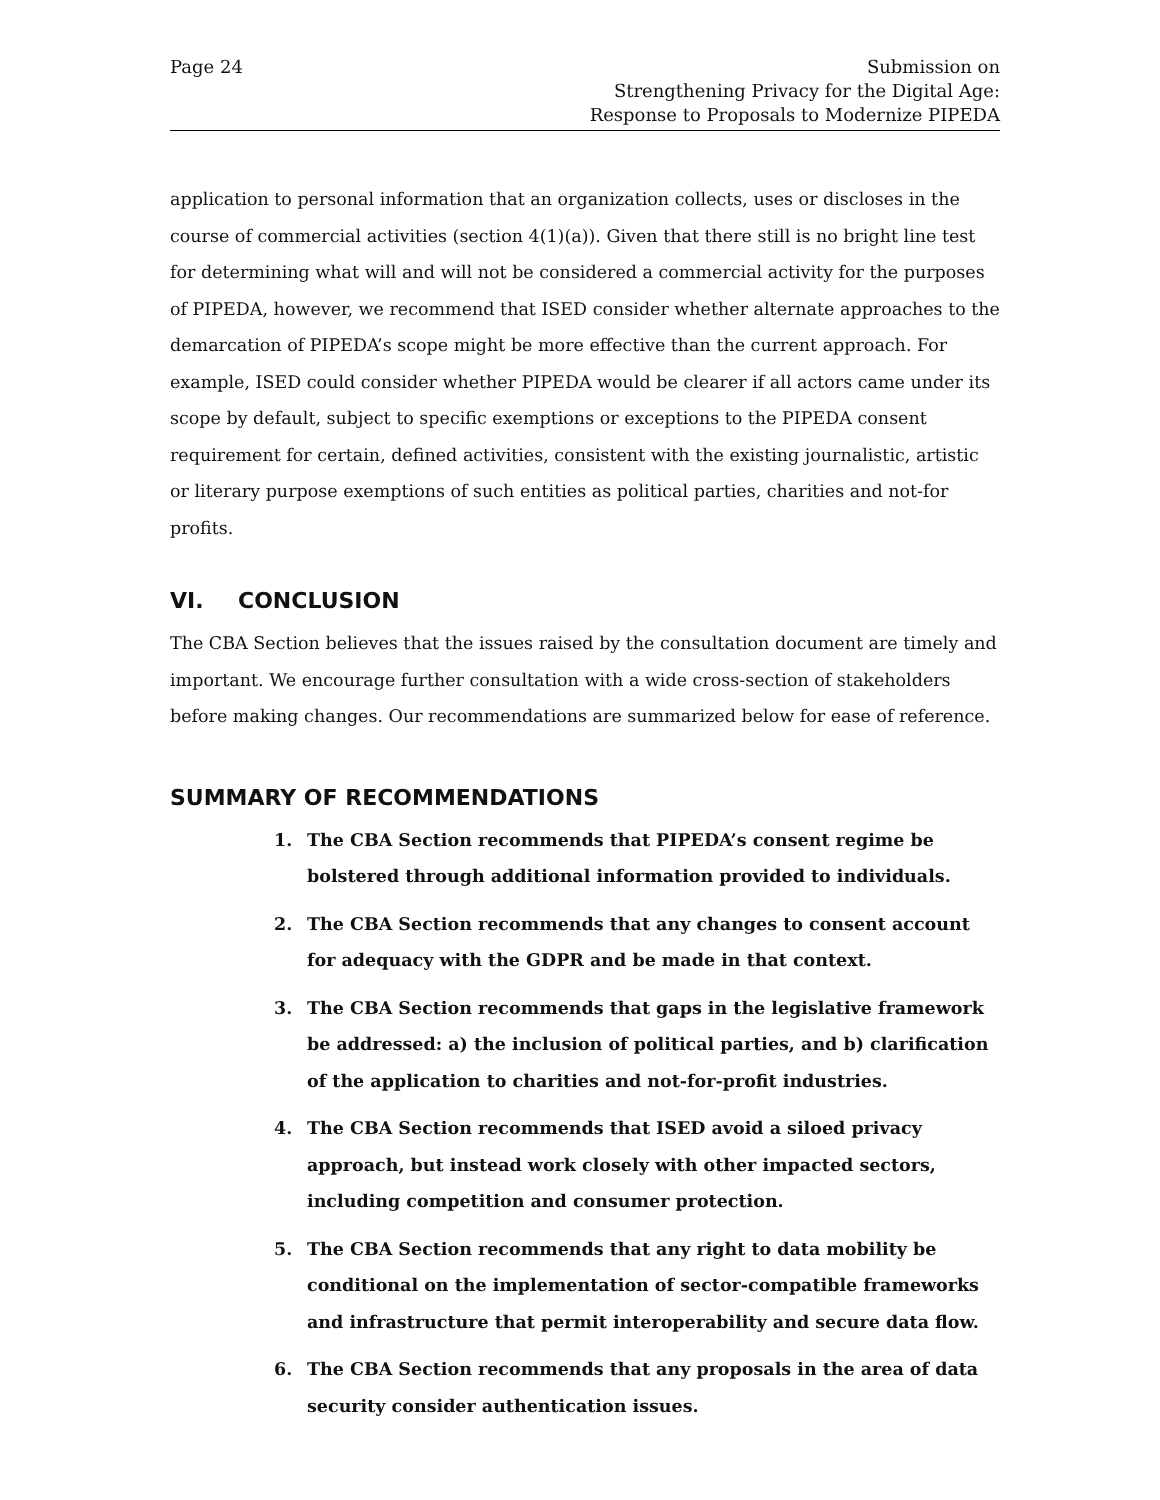Page 24 Submission on
Strengthening Privacy for the Digital Age:
Response to Proposals to Modernize PIPEDA
application to personal information that an organization collects, uses or discloses in the course of commercial activities (section 4(1)(a)). Given that there still is no bright line test for determining what will and will not be considered a commercial activity for the purposes of PIPEDA, however, we recommend that ISED consider whether alternate approaches to the demarcation of PIPEDA’s scope might be more effective than the current approach. For example, ISED could consider whether PIPEDA would be clearer if all actors came under its scope by default, subject to specific exemptions or exceptions to the PIPEDA consent requirement for certain, defined activities, consistent with the existing journalistic, artistic or literary purpose exemptions of such entities as political parties, charities and not-for profits.
VI. CONCLUSION
The CBA Section believes that the issues raised by the consultation document are timely and important. We encourage further consultation with a wide cross-section of stakeholders before making changes. Our recommendations are summarized below for ease of reference.
SUMMARY OF RECOMMENDATIONS
1. The CBA Section recommends that PIPEDA’s consent regime be bolstered through additional information provided to individuals.
2. The CBA Section recommends that any changes to consent account for adequacy with the GDPR and be made in that context.
3. The CBA Section recommends that gaps in the legislative framework be addressed: a) the inclusion of political parties, and b) clarification of the application to charities and not-for-profit industries.
4. The CBA Section recommends that ISED avoid a siloed privacy approach, but instead work closely with other impacted sectors, including competition and consumer protection.
5. The CBA Section recommends that any right to data mobility be conditional on the implementation of sector-compatible frameworks and infrastructure that permit interoperability and secure data flow.
6. The CBA Section recommends that any proposals in the area of data security consider authentication issues.